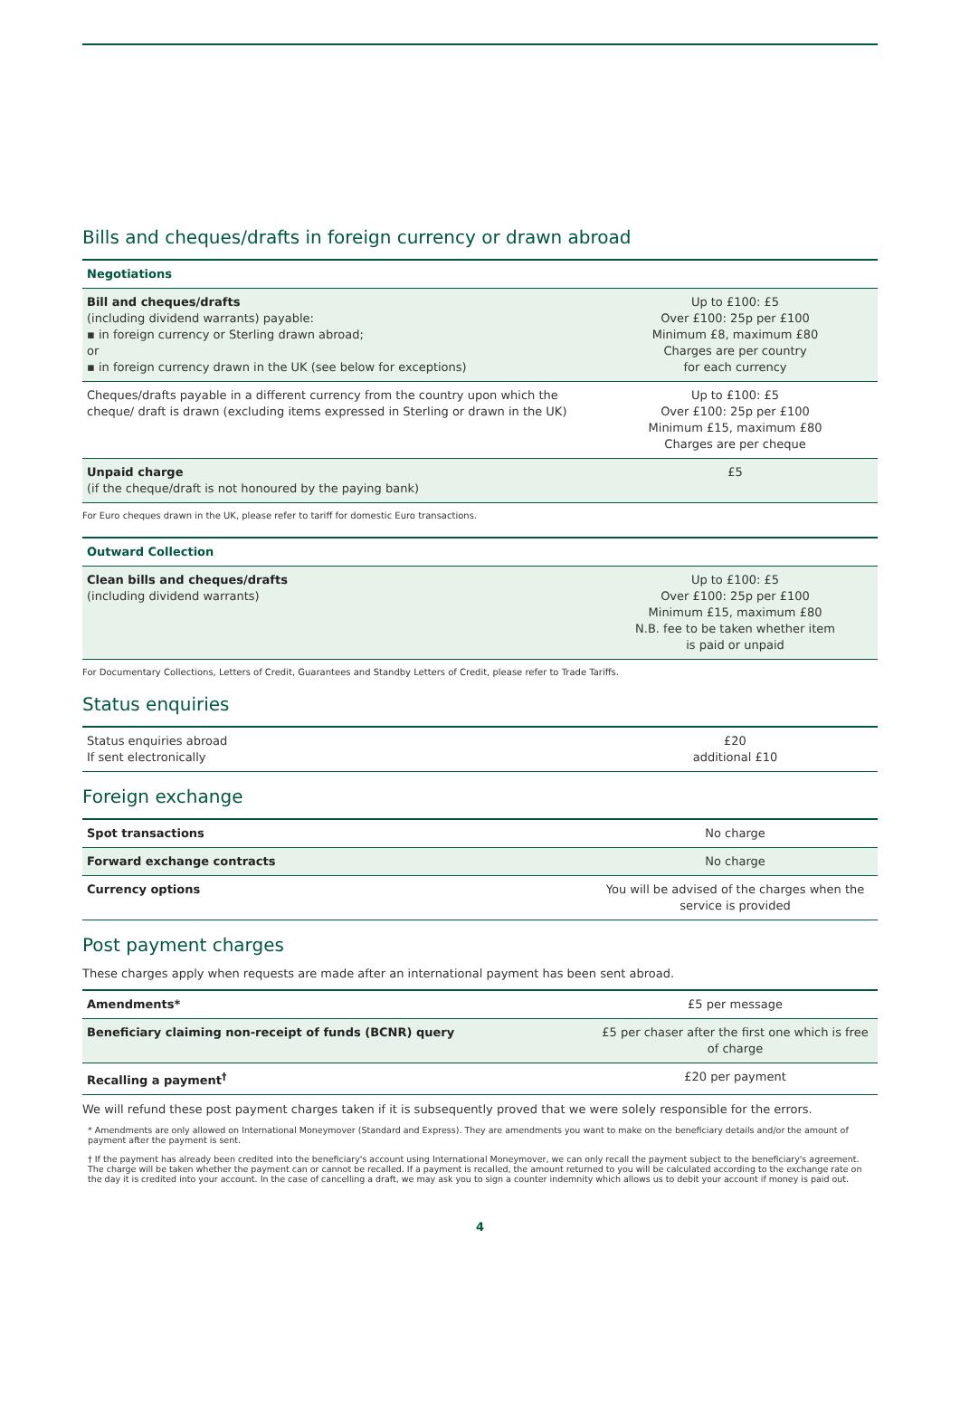Bills and cheques/drafts in foreign currency or drawn abroad
| Negotiations | |
| --- | --- |
| Bill and cheques/drafts (including dividend warrants) payable: ▪ in foreign currency or Sterling drawn abroad; or ▪ in foreign currency drawn in the UK (see below for exceptions) | Up to £100: £5 Over £100: 25p per £100 Minimum £8, maximum £80 Charges are per country for each currency |
| Cheques/drafts payable in a different currency from the country upon which the cheque/ draft is drawn (excluding items expressed in Sterling or drawn in the UK) | Up to £100: £5 Over £100: 25p per £100 Minimum £15, maximum £80 Charges are per cheque |
| Unpaid charge (if the cheque/draft is not honoured by the paying bank) | £5 |
For Euro cheques drawn in the UK, please refer to tariff for domestic Euro transactions.
| Outward Collection | |
| --- | --- |
| Clean bills and cheques/drafts (including dividend warrants) | Up to £100: £5 Over £100: 25p per £100 Minimum £15, maximum £80 N.B. fee to be taken whether item is paid or unpaid |
For Documentary Collections, Letters of Credit, Guarantees and Standby Letters of Credit, please refer to Trade Tariffs.
Status enquiries
| Status enquiries abroad If sent electronically | £20 additional £10 |
Foreign exchange
| Spot transactions | No charge |
| Forward exchange contracts | No charge |
| Currency options | You will be advised of the charges when the service is provided |
Post payment charges
These charges apply when requests are made after an international payment has been sent abroad.
| Amendments* | £5 per message |
| Beneficiary claiming non-receipt of funds (BCNR) query | £5 per chaser after the first one which is free of charge |
| Recalling a payment<sup>†</sup> | £20 per payment |
We will refund these post payment charges taken if it is subsequently proved that we were solely responsible for the errors.
* Amendments are only allowed on International Moneymover (Standard and Express). They are amendments you want to make on the beneficiary details and/or the amount of payment after the payment is sent.
† If the payment has already been credited into the beneficiary's account using International Moneymover, we can only recall the payment subject to the beneficiary's agreement. The charge will be taken whether the payment can or cannot be recalled. If a payment is recalled, the amount returned to you will be calculated according to the exchange rate on the day it is credited into your account. In the case of cancelling a draft, we may ask you to sign a counter indemnity which allows us to debit your account if money is paid out.
4